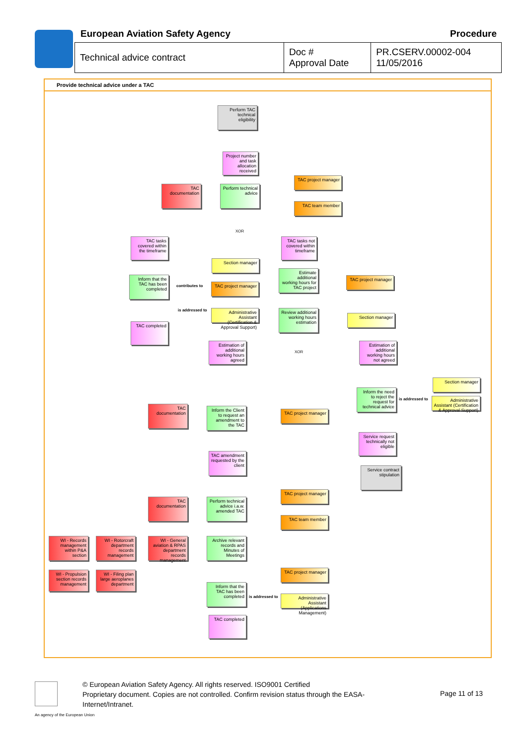European Aviation Safety Agency
Procedure
| Technical advice contract | Doc # Approval Date | PR.CSERV.00002-004 11/05/2016 |
Provide technical advice under a TAC
Perform TAC technical eligibility
Project number and task allocation received
TAC documentation
Perform technical advice
TAC project manager
TAC team member
TAC tasks covered within the timeframe
TAC tasks not covered within timeframe
Section manager
Inform that the TAC has been completed
Estimate additional working hours for TAC project
TAC project manager
TAC project manager
Administrative Assistant (Certification & Approval Support)
Review additional working hours estimation
Section manager
TAC completed
Estimation of additional working hours agreed
Estimation of additional working hours not agreed
Section manager
Inform the need to reject the request for technical advice
Administrative Assistant (Certification & Approval Support)
TAC documentation
Inform the Client to request an amendment to the TAC
TAC project manager
Service request technically not eligible
TAC amendment requested by the client
Service contract stipulation
TAC project manager
TAC documentation
Perform technical advice i.a.w. amended TAC
TAC team member
WI - Records management within P&A section
WI - Rotorcraft department records management
WI - General aviation & RPAS department records management
Archive relevant records and Minutes of Meetings
TAC project manager
WI - Propulsion section records management
WI - Filing plan large aeroplanes department
Inform that the TAC has been completed
Administrative Assistant (Applications Management)
TAC completed
contributes to
is addressed to
is addressed to
is addressed to
XOR
XOR
An agency of the European Union
© European Aviation Safety Agency. All rights reserved. ISO9001 Certified
Proprietary document. Copies are not controlled. Confirm revision status through the EASA-Internet/Intranet.
Page 11 of 13